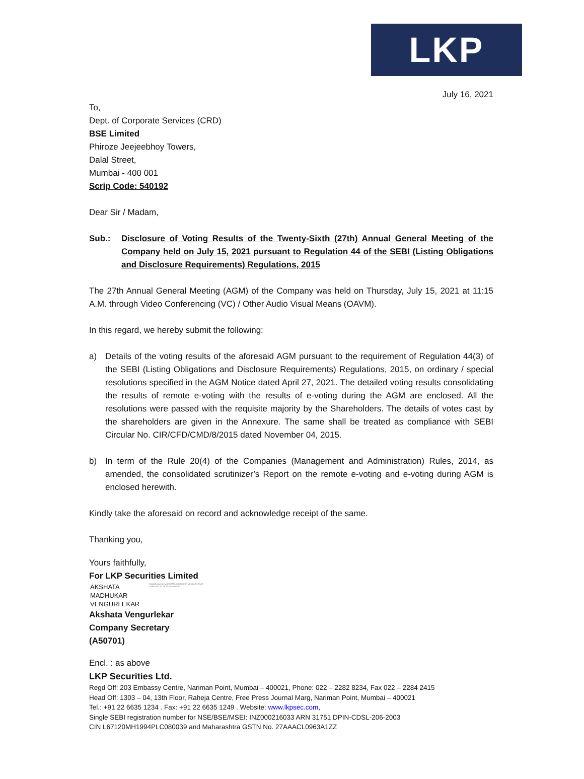LKP
July 16, 2021
To,
Dept. of Corporate Services (CRD)
BSE Limited
Phiroze Jeejeebhoy Towers,
Dalal Street,
Mumbai - 400 001
Scrip Code: 540192
Dear Sir / Madam,
Sub.: Disclosure of Voting Results of the Twenty-Sixth (27th) Annual General Meeting of the Company held on July 15, 2021 pursuant to Regulation 44 of the SEBI (Listing Obligations and Disclosure Requirements) Regulations, 2015
The 27th Annual General Meeting (AGM) of the Company was held on Thursday, July 15, 2021 at 11:15 A.M. through Video Conferencing (VC) / Other Audio Visual Means (OAVM).
In this regard, we hereby submit the following:
a) Details of the voting results of the aforesaid AGM pursuant to the requirement of Regulation 44(3) of the SEBI (Listing Obligations and Disclosure Requirements) Regulations, 2015, on ordinary / special resolutions specified in the AGM Notice dated April 27, 2021. The detailed voting results consolidating the results of remote e-voting with the results of e-voting during the AGM are enclosed. All the resolutions were passed with the requisite majority by the Shareholders. The details of votes cast by the shareholders are given in the Annexure. The same shall be treated as compliance with SEBI Circular No. CIR/CFD/CMD/8/2015 dated November 04, 2015.
b) In term of the Rule 20(4) of the Companies (Management and Administration) Rules, 2014, as amended, the consolidated scrutinizer’s Report on the remote e-voting and e-voting during AGM is enclosed herewith.
Kindly take the aforesaid on record and acknowledge receipt of the same.
Thanking you,
Yours faithfully,
For LKP Securities Limited
AKSHATA
MADHUKAR
VENGURLEKAR
Digitally signed by AKSHATA MADHUKAR VENGURLEKAR Date: 2021.07.16 15:28:30 +05'30'
Akshata Vengurlekar
Company Secretary
(A50701)
Encl. : as above
LKP Securities Ltd.
Regd Off: 203 Embassy Centre, Nariman Point, Mumbai – 400021, Phone: 022 – 2282 8234, Fax 022 – 2284 2415
Head Off: 1303 – 04, 13th Floor, Raheja Centre, Free Press Journal Marg, Nariman Point, Mumbai – 400021
Tel.: +91 22 6635 1234 . Fax: +91 22 6635 1249 . Website: www.lkpsec.com,
Single SEBI registration number for NSE/BSE/MSEI: INZ000216033 ARN 31751 DPIN-CDSL-206-2003
CIN L67120MH1994PLC080039 and Maharashtra GSTN No. 27AAACL0963A1ZZ